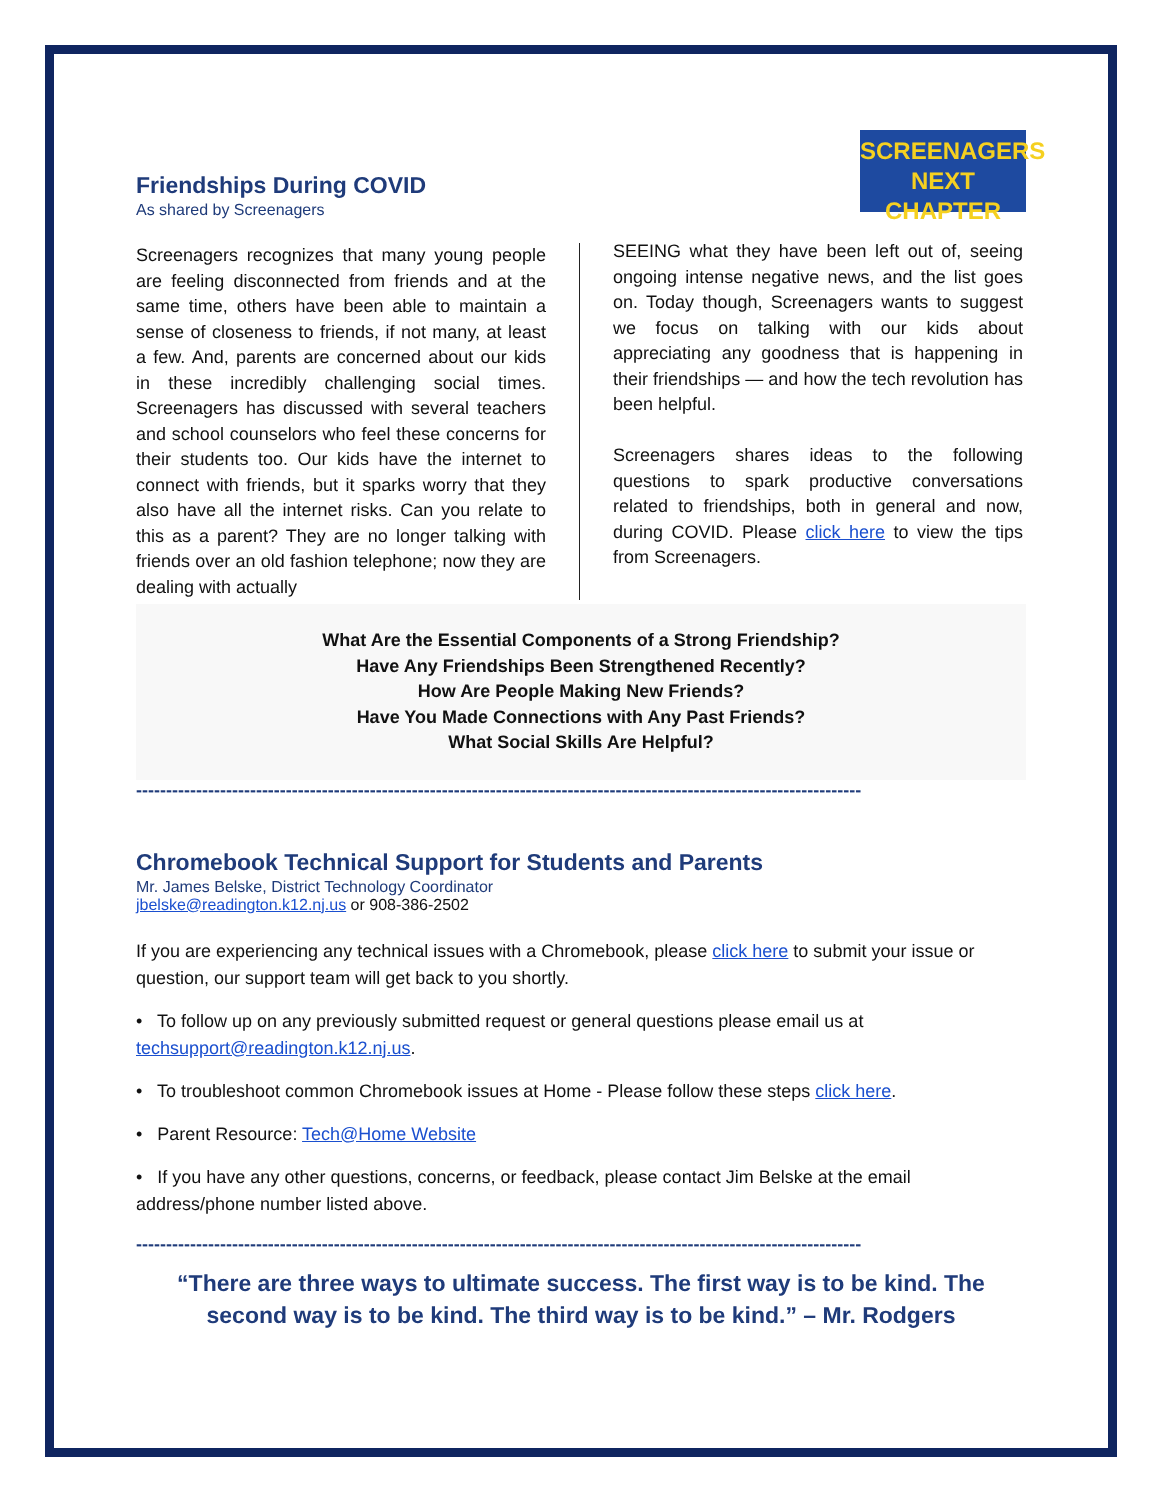SCREENAGERS NEXT
CHAPTER
Friendships During COVID
As shared by Screenagers
Screenagers recognizes that many young people are feeling disconnected from friends and at the same time, others have been able to maintain a sense of closeness to friends, if not many, at least a few. And, parents are concerned about our kids in these incredibly challenging social times. Screenagers has discussed with several teachers and school counselors who feel these concerns for their students too. Our kids have the internet to connect with friends, but it sparks worry that they also have all the internet risks. Can you relate to this as a parent? They are no longer talking with friends over an old fashion telephone; now they are dealing with actually
SEEING what they have been left out of, seeing ongoing intense negative news, and the list goes on. Today though, Screenagers wants to suggest we focus on talking with our kids about appreciating any goodness that is happening in their friendships — and how the tech revolution has been helpful.
Screenagers shares ideas to the following questions to spark productive conversations related to friendships, both in general and now, during COVID. Please click here to view the tips from Screenagers.
What Are the Essential Components of a Strong Friendship?
Have Any Friendships Been Strengthened Recently?
How Are People Making New Friends?
Have You Made Connections with Any Past Friends?
What Social Skills Are Helpful?
-------------------------------------------------------------------------------------------------------------------------
Chromebook Technical Support for Students and Parents
Mr. James Belske, District Technology Coordinator
jbelske@readington.k12.nj.us or 908-386-2502
If you are experiencing any technical issues with a Chromebook, please click here to submit your issue or question, our support team will get back to you shortly.
• To follow up on any previously submitted request or general questions please email us at techsupport@readington.k12.nj.us.
• To troubleshoot common Chromebook issues at Home - Please follow these steps click here.
• Parent Resource: Tech@Home Website
• If you have any other questions, concerns, or feedback, please contact Jim Belske at the email address/phone number listed above.
-------------------------------------------------------------------------------------------------------------------------
“There are three ways to ultimate success. The first way is to be kind. The second way is to be kind. The third way is to be kind.” – Mr. Rodgers